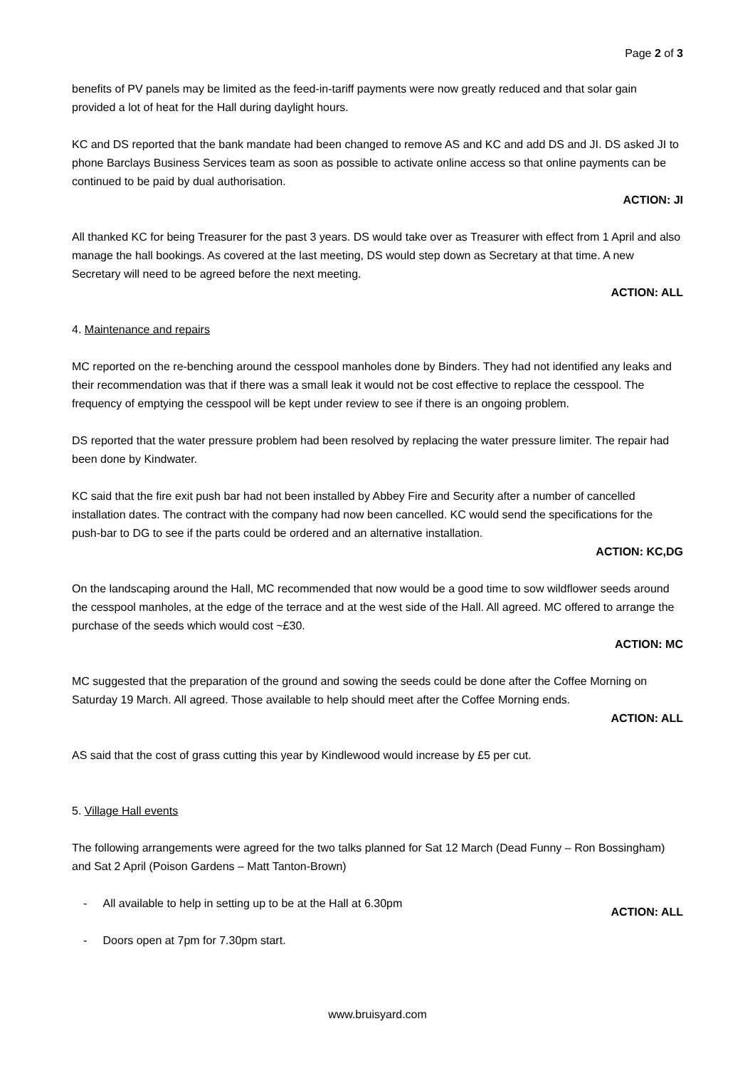Page 2 of 3
benefits of PV panels may be limited as the feed-in-tariff payments were now greatly reduced and that solar gain provided a lot of heat for the Hall during daylight hours.
KC and DS reported that the bank mandate had been changed to remove AS and KC and add DS and JI. DS asked JI to phone Barclays Business Services team as soon as possible to activate online access so that online payments can be continued to be paid by dual authorisation.
ACTION: JI
All thanked KC for being Treasurer for the past 3 years. DS would take over as Treasurer with effect from 1 April and also manage the hall bookings. As covered at the last meeting, DS would step down as Secretary at that time. A new Secretary will need to be agreed before the next meeting.
ACTION: ALL
4. Maintenance and repairs
MC reported on the re-benching around the cesspool manholes done by Binders. They had not identified any leaks and their recommendation was that if there was a small leak it would not be cost effective to replace the cesspool. The frequency of emptying the cesspool will be kept under review to see if there is an ongoing problem.
DS reported that the water pressure problem had been resolved by replacing the water pressure limiter. The repair had been done by Kindwater.
KC said that the fire exit push bar had not been installed by Abbey Fire and Security after a number of cancelled installation dates. The contract with the company had now been cancelled. KC would send the specifications for the push-bar to DG to see if the parts could be ordered and an alternative installation.
ACTION: KC,DG
On the landscaping around the Hall, MC recommended that now would be a good time to sow wildflower seeds around the cesspool manholes, at the edge of the terrace and at the west side of the Hall. All agreed. MC offered to arrange the purchase of the seeds which would cost ~£30.
ACTION: MC
MC suggested that the preparation of the ground and sowing the seeds could be done after the Coffee Morning on Saturday 19 March. All agreed. Those available to help should meet after the Coffee Morning ends.
ACTION: ALL
AS said that the cost of grass cutting this year by Kindlewood would increase by £5 per cut.
5. Village Hall events
The following arrangements were agreed for the two talks planned for Sat 12 March (Dead Funny – Ron Bossingham) and Sat 2 April (Poison Gardens – Matt Tanton-Brown)
- All available to help in setting up to be at the Hall at 6.30pm ACTION: ALL
- Doors open at 7pm for 7.30pm start.
www.bruisyard.com